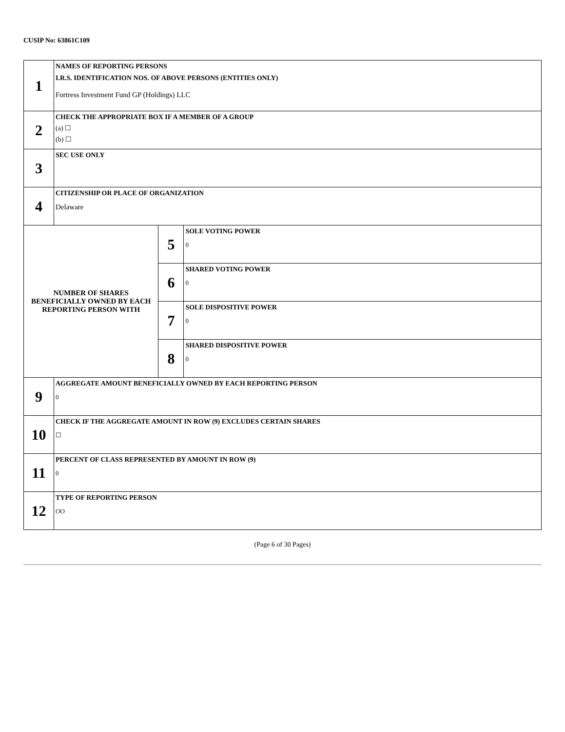CUSIP No: 63861C109
| 1 | NAMES OF REPORTING PERSONS I.R.S. IDENTIFICATION NOS. OF ABOVE PERSONS (ENTITIES ONLY) Fortress Investment Fund GP (Holdings) LLC | | |
| 2 | CHECK THE APPROPRIATE BOX IF A MEMBER OF A GROUP (a) ☐ (b) ☐ | | |
| 3 | SEC USE ONLY | | |
| 4 | CITIZENSHIP OR PLACE OF ORGANIZATION Delaware | | |
| NUMBER OF SHARES BENEFICIALLY OWNED BY EACH REPORTING PERSON WITH | | 5 | SOLE VOTING POWER 0 |
| | | 6 | SHARED VOTING POWER 0 |
| | | 7 | SOLE DISPOSITIVE POWER 0 |
| | | 8 | SHARED DISPOSITIVE POWER 0 |
| 9 | AGGREGATE AMOUNT BENEFICIALLY OWNED BY EACH REPORTING PERSON 0 | | |
| 10 | CHECK IF THE AGGREGATE AMOUNT IN ROW (9) EXCLUDES CERTAIN SHARES ☐ | | |
| 11 | PERCENT OF CLASS REPRESENTED BY AMOUNT IN ROW (9) 0 | | |
| 12 | TYPE OF REPORTING PERSON OO | | |
(Page 6 of 30 Pages)